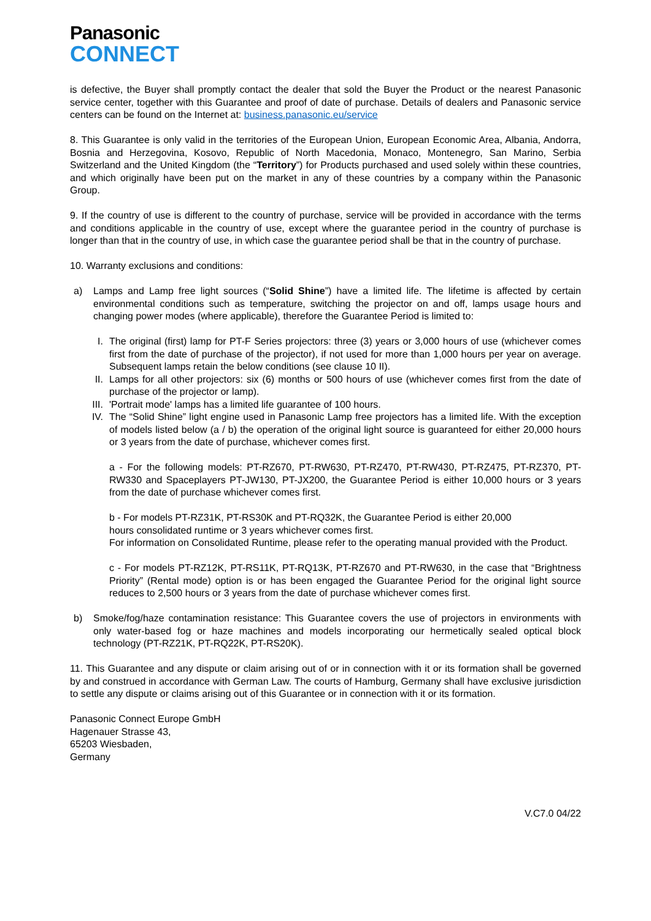Panasonic
CONNECT
is defective, the Buyer shall promptly contact the dealer that sold the Buyer the Product or the nearest Panasonic service center, together with this Guarantee and proof of date of purchase. Details of dealers and Panasonic service centers can be found on the Internet at: business.panasonic.eu/service
8. This Guarantee is only valid in the territories of the European Union, European Economic Area, Albania, Andorra, Bosnia and Herzegovina, Kosovo, Republic of North Macedonia, Monaco, Montenegro, San Marino, Serbia Switzerland and the United Kingdom (the “Territory”) for Products purchased and used solely within these countries, and which originally have been put on the market in any of these countries by a company within the Panasonic Group.
9. If the country of use is different to the country of purchase, service will be provided in accordance with the terms and conditions applicable in the country of use, except where the guarantee period in the country of purchase is longer than that in the country of use, in which case the guarantee period shall be that in the country of purchase.
10. Warranty exclusions and conditions:
a) Lamps and Lamp free light sources (“Solid Shine”) have a limited life. The lifetime is affected by certain environmental conditions such as temperature, switching the projector on and off, lamps usage hours and changing power modes (where applicable), therefore the Guarantee Period is limited to:
I. The original (first) lamp for PT-F Series projectors: three (3) years or 3,000 hours of use (whichever comes first from the date of purchase of the projector), if not used for more than 1,000 hours per year on average. Subsequent lamps retain the below conditions (see clause 10 II).
II.
Lamps for all other projectors: six (6) months or 500 hours of use (whichever comes first from the date of purchase of the projector or lamp).
III.
'Portrait mode' lamps has a limited life guarantee of 100 hours.
IV.
The “Solid Shine” light engine used in Panasonic Lamp free projectors has a limited life. With the exception of models listed below (a / b) the operation of the original light source is guaranteed for either 20,000 hours or 3 years from the date of purchase, whichever comes first.
a - For the following models: PT-RZ670, PT-RW630, PT-RZ470, PT-RW430, PT-RZ475, PT-RZ370, PT-RW330 and Spaceplayers PT-JW130, PT-JX200, the Guarantee Period is either 10,000 hours or 3 years from the date of purchase whichever comes first.
b - For models PT-RZ31K, PT-RS30K and PT-RQ32K, the Guarantee Period is either 20,000
hours consolidated runtime or 3 years whichever comes first.
For information on Consolidated Runtime, please refer to the operating manual provided with the Product.
c - For models PT-RZ12K, PT-RS11K, PT-RQ13K, PT-RZ670 and PT-RW630, in the case that “Brightness Priority” (Rental mode) option is or has been engaged the Guarantee Period for the original light source reduces to 2,500 hours or 3 years from the date of purchase whichever comes first.
b) Smoke/fog/haze contamination resistance: This Guarantee covers the use of projectors in environments with only water-based fog or haze machines and models incorporating our hermetically sealed optical block technology (PT-RZ21K, PT-RQ22K, PT-RS20K).
11. This Guarantee and any dispute or claim arising out of or in connection with it or its formation shall be governed by and construed in accordance with German Law. The courts of Hamburg, Germany shall have exclusive jurisdiction to settle any dispute or claims arising out of this Guarantee or in connection with it or its formation.
Panasonic Connect Europe GmbH
Hagenauer Strasse 43,
65203 Wiesbaden,
Germany
V.C7.0 04/22